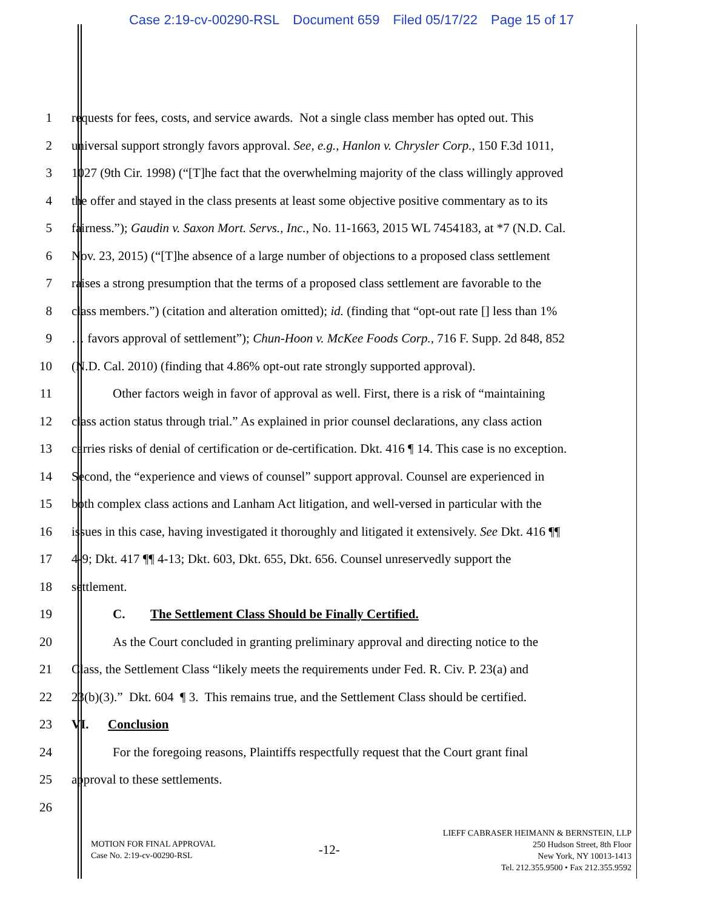Case 2:19-cv-00290-RSL Document 659 Filed 05/17/22 Page 15 of 17
1 requests for fees, costs, and service awards. Not a single class member has opted out. This
2 universal support strongly favors approval. See, e.g., Hanlon v. Chrysler Corp., 150 F.3d 1011,
3 1027 (9th Cir. 1998) (“[T]he fact that the overwhelming majority of the class willingly approved
4 the offer and stayed in the class presents at least some objective positive commentary as to its
5 fairness.”); Gaudin v. Saxon Mort. Servs., Inc., No. 11-1663, 2015 WL 7454183, at *7 (N.D. Cal.
6 Nov. 23, 2015) (“[T]he absence of a large number of objections to a proposed class settlement
7 raises a strong presumption that the terms of a proposed class settlement are favorable to the
8 class members.”) (citation and alteration omitted); id. (finding that “opt-out rate [] less than 1%
9 … favors approval of settlement”); Chun-Hoon v. McKee Foods Corp., 716 F. Supp. 2d 848, 852
10 (N.D. Cal. 2010) (finding that 4.86% opt-out rate strongly supported approval).
11 Other factors weigh in favor of approval as well. First, there is a risk of “maintaining
12 class action status through trial.” As explained in prior counsel declarations, any class action
13 carries risks of denial of certification or de-certification. Dkt. 416 ¶ 14. This case is no exception.
14 Second, the “experience and views of counsel” support approval. Counsel are experienced in
15 both complex class actions and Lanham Act litigation, and well-versed in particular with the
16 issues in this case, having investigated it thoroughly and litigated it extensively. See Dkt. 416 ¶¶
17 4-9; Dkt. 417 ¶¶ 4-13; Dkt. 603, Dkt. 655, Dkt. 656. Counsel unreservedly support the
18 settlement.
19 C. The Settlement Class Should be Finally Certified.
20 As the Court concluded in granting preliminary approval and directing notice to the
21 Class, the Settlement Class “likely meets the requirements under Fed. R. Civ. P. 23(a) and
22 23(b)(3).” Dkt. 604 ¶ 3. This remains true, and the Settlement Class should be certified.
23 VI. Conclusion
24 For the foregoing reasons, Plaintiffs respectfully request that the Court grant final
25 approval to these settlements.
26
MOTION FOR FINAL APPROVAL
Case No. 2:19-cv-00290-RSL
-12-
LIEFF CABRASER HEIMANN & BERNSTEIN, LLP
250 Hudson Street, 8th Floor
New York, NY 10013-1413
Tel. 212.355.9500 • Fax 212.355.9592